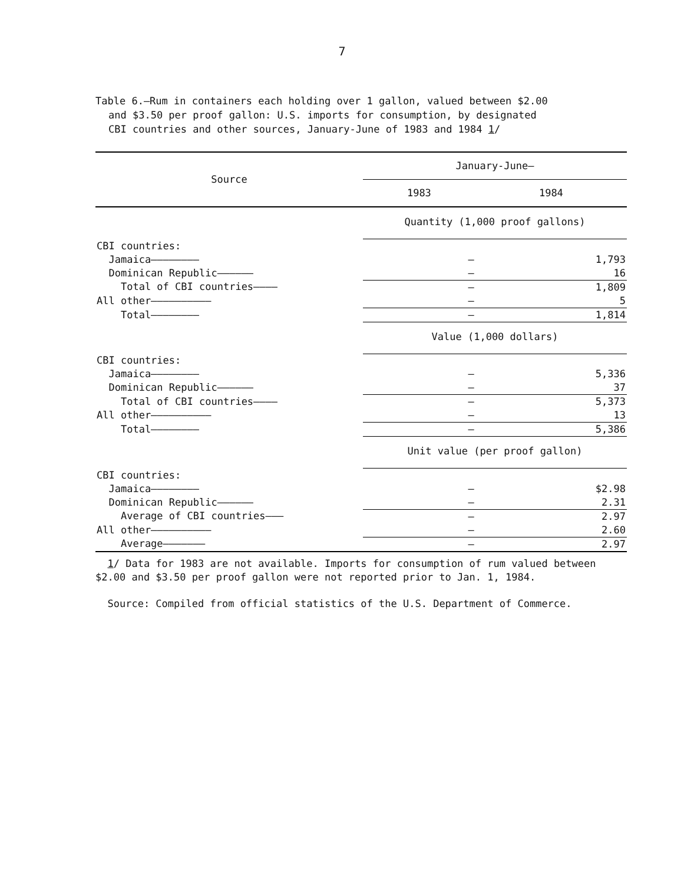7
Table 6.—Rum in containers each holding over 1 gallon, valued between $2.00
and $3.50 per proof gallon: U.S. imports for consumption, by designated
CBI countries and other sources, January-June of 1983 and 1984 1/
| Source | January-June— | |
| --- | --- | --- |
| | 1983 | 1984 |
| | Quantity (1,000 proof gallons) | |
| CBI countries: | | |
| Jamaica———————— | – | 1,793 |
| Dominican Republic—————— | – | 16 |
| Total of CBI countries———— | – | 1,809 |
| All other—————————— | – | 5 |
| Total———————— | – | 1,814 |
| | Value (1,000 dollars) | |
| CBI countries: | | |
| Jamaica———————— | – | 5,336 |
| Dominican Republic—————— | – | 37 |
| Total of CBI countries———— | – | 5,373 |
| All other—————————— | – | 13 |
| Total———————— | – | 5,386 |
| | Unit value (per proof gallon) | |
| CBI countries: | | |
| Jamaica———————— | – | $2.98 |
| Dominican Republic—————— | – | 2.31 |
| Average of CBI countries——— | – | 2.97 |
| All other—————————— | – | 2.60 |
| Average——————— | – | 2.97 |
1/ Data for 1983 are not available. Imports for consumption of rum valued between $2.00 and $3.50 per proof gallon were not reported prior to Jan. 1, 1984.
Source: Compiled from official statistics of the U.S. Department of Commerce.